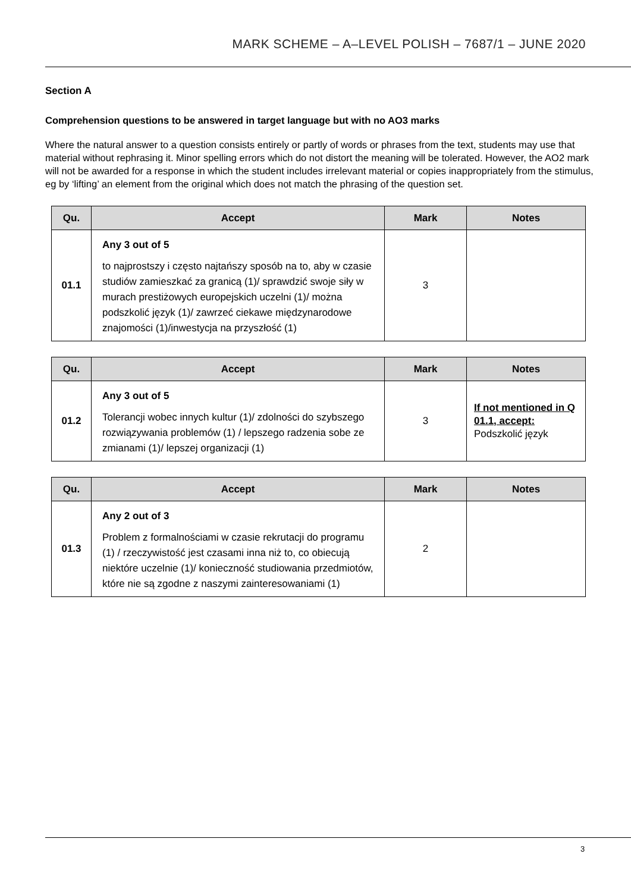MARK SCHEME – A–LEVEL POLISH – 7687/1 – JUNE 2020
Section A
Comprehension questions to be answered in target language but with no AO3 marks
Where the natural answer to a question consists entirely or partly of words or phrases from the text, students may use that material without rephrasing it. Minor spelling errors which do not distort the meaning will be tolerated. However, the AO2 mark will not be awarded for a response in which the student includes irrelevant material or copies inappropriately from the stimulus, eg by ‘lifting’ an element from the original which does not match the phrasing of the question set.
| Qu. | Accept | Mark | Notes |
| --- | --- | --- | --- |
| 01.1 | Any 3 out of 5 to najprostszy i często najtańszy sposób na to, aby w czasie studiów zamieszkać za granicą (1)/ sprawdzić swoje siły w murach prestiżowych europejskich uczelni (1)/ można podszkolić język (1)/ zawrzeć ciekawe międzynarodowe znajomości (1)/inwestycja na przyszłość (1) | 3 | |
| Qu. | Accept | Mark | Notes |
| --- | --- | --- | --- |
| 01.2 | Any 3 out of 5 Tolerancji wobec innych kultur (1)/ zdolności do szybszego rozwiązywania problemów (1) / lepszego radzenia sobe ze zmianami (1)/ lepszej organizacji (1) | 3 | If not mentioned in Q 01.1, accept: Podszkolić język |
| Qu. | Accept | Mark | Notes |
| --- | --- | --- | --- |
| 01.3 | Any 2 out of 3 Problem z formalnościami w czasie rekrutacji do programu (1) / rzeczywistość jest czasami inna niż to, co obiecują niektóre uczelnie (1)/ konieczność studiowania przedmiotów, które nie są zgodne z naszymi zainteresowaniami (1) | 2 | |
3